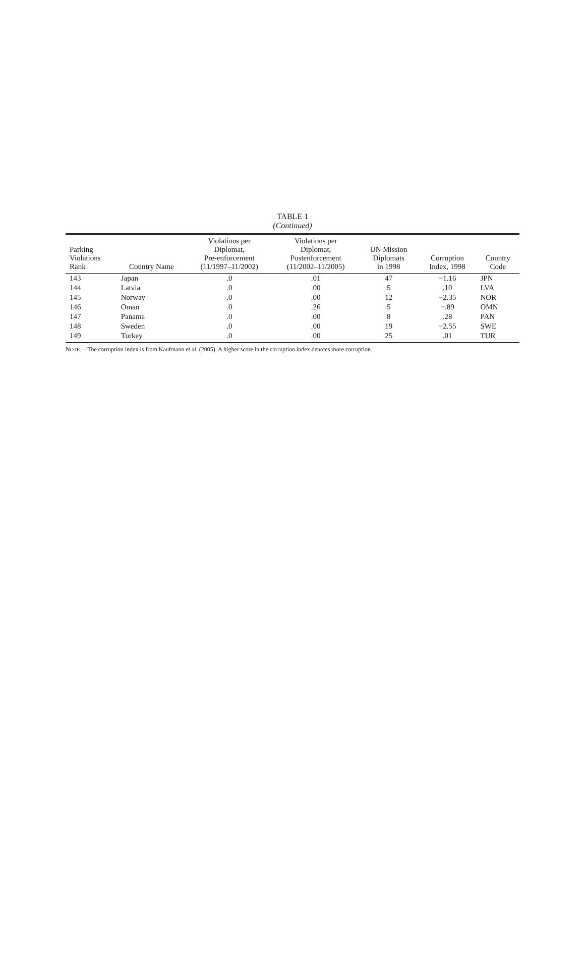TABLE 1
(Continued)
| Parking Violations Rank | Country Name | Violations per Diplomat, Pre-enforcement (11/1997–11/2002) | Violations per Diplomat, Postenforcement (11/2002–11/2005) | UN Mission Diplomats in 1998 | Corruption Index, 1998 | Country Code |
| --- | --- | --- | --- | --- | --- | --- |
| 143 | Japan | .0 | .01 | 47 | −1.16 | JPN |
| 144 | Latvia | .0 | .00 | 5 | .10 | LVA |
| 145 | Norway | .0 | .00 | 12 | −2.35 | NOR |
| 146 | Oman | .0 | .26 | 5 | −.89 | OMN |
| 147 | Panama | .0 | .00 | 8 | .28 | PAN |
| 148 | Sweden | .0 | .00 | 19 | −2.55 | SWE |
| 149 | Turkey | .0 | .00 | 25 | .01 | TUR |
NOTE.—The corruption index is from Kaufmann et al. (2005). A higher score in the corruption index denotes more corruption.